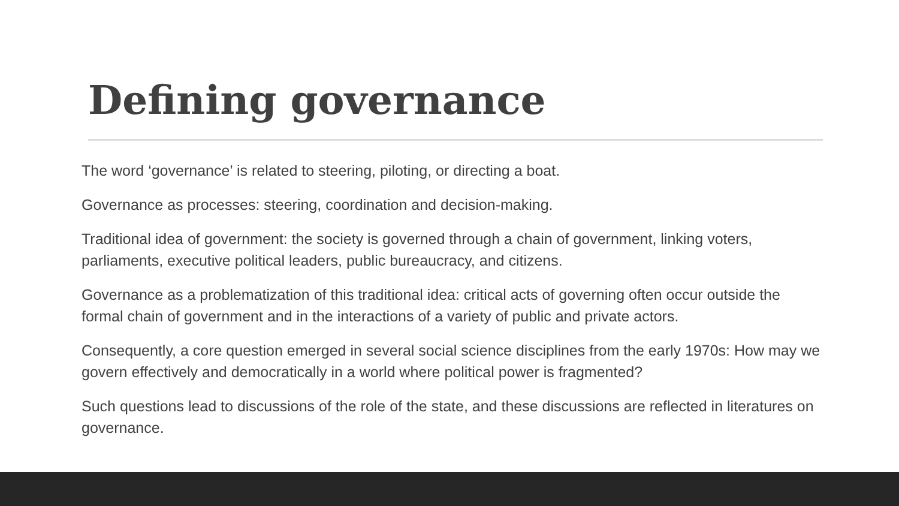Defining governance
The word ‘governance’ is related to steering, piloting, or directing a boat.
Governance as processes: steering, coordination and decision-making.
Traditional idea of government: the society is governed through a chain of government, linking voters, parliaments, executive political leaders, public bureaucracy, and citizens.
Governance as a problematization of this traditional idea: critical acts of governing often occur outside the formal chain of government and in the interactions of a variety of public and private actors.
Consequently, a core question emerged in several social science disciplines from the early 1970s: How may we govern effectively and democratically in a world where political power is fragmented?
Such questions lead to discussions of the role of the state, and these discussions are reflected in literatures on governance.